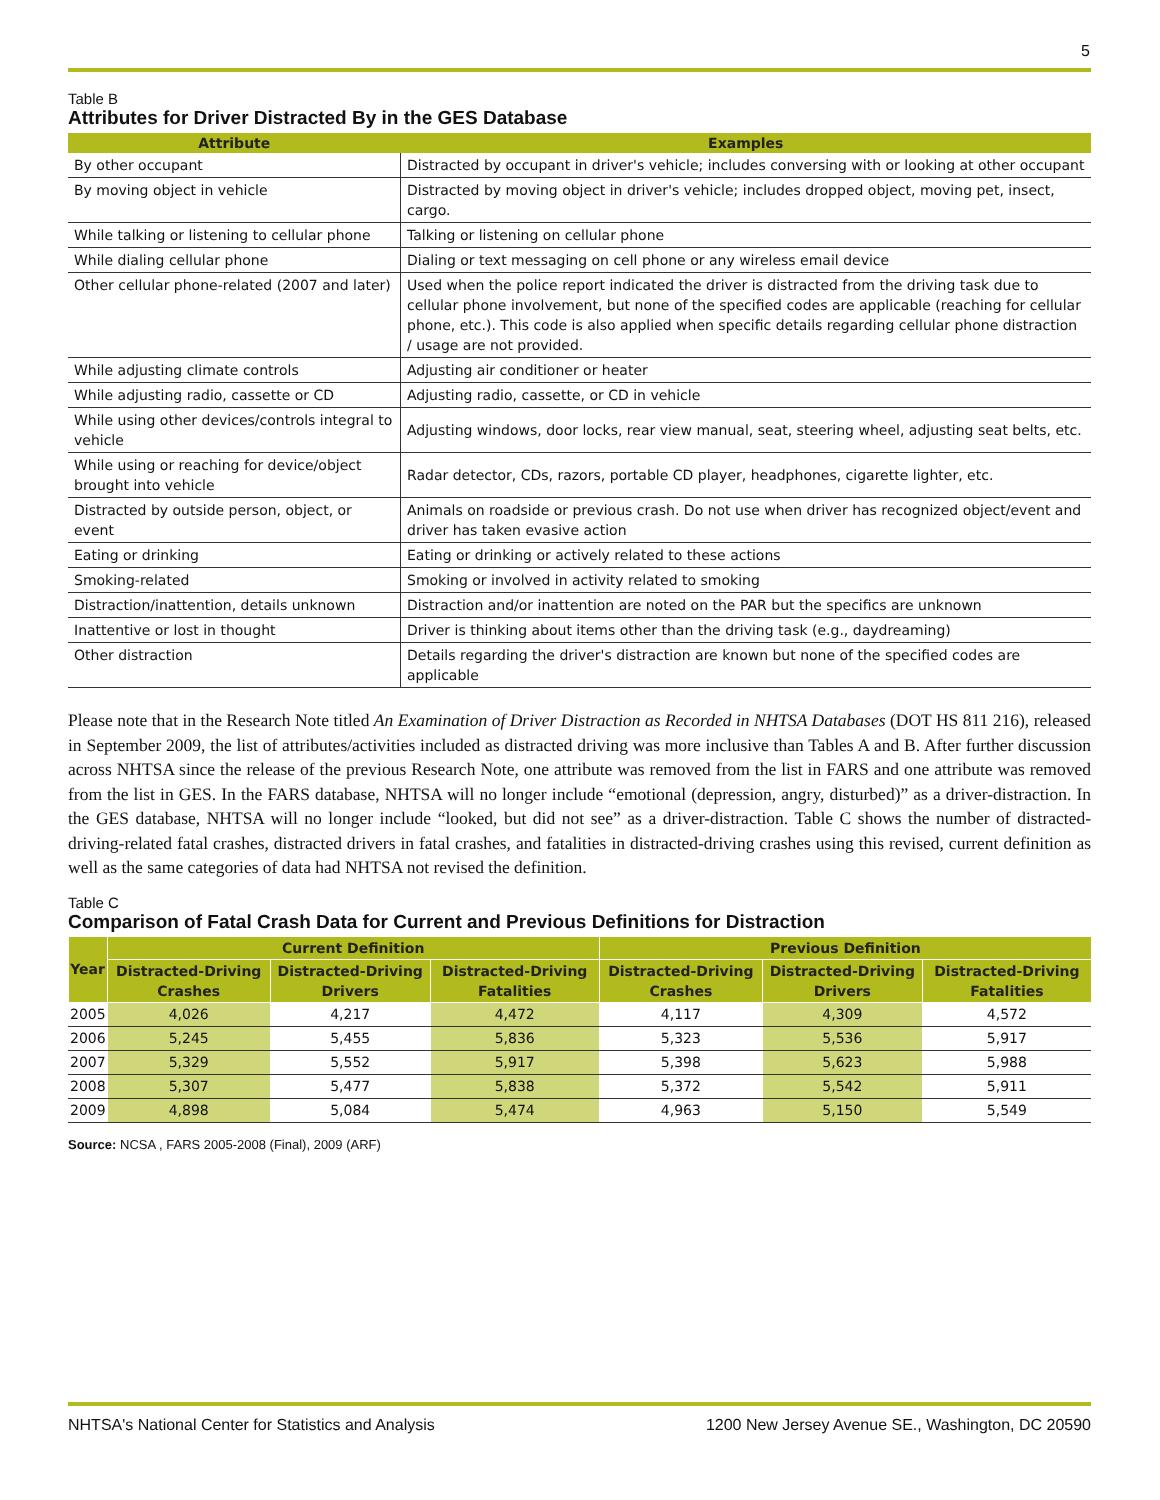5
Table B
Attributes for Driver Distracted By in the GES Database
| Attribute | Examples |
| --- | --- |
| By other occupant | Distracted by occupant in driver's vehicle; includes conversing with or looking at other occupant |
| By moving object in vehicle | Distracted by moving object in driver's vehicle; includes dropped object, moving pet, insect, cargo. |
| While talking or listening to cellular phone | Talking or listening on cellular phone |
| While dialing cellular phone | Dialing or text messaging on cell phone or any wireless email device |
| Other cellular phone-related (2007 and later) | Used when the police report indicated the driver is distracted from the driving task due to cellular phone involvement, but none of the specified codes are applicable (reaching for cellular phone, etc.). This code is also applied when specific details regarding cellular phone distraction / usage are not provided. |
| While adjusting climate controls | Adjusting air conditioner or heater |
| While adjusting radio, cassette or CD | Adjusting radio, cassette, or CD in vehicle |
| While using other devices/controls integral to vehicle | Adjusting windows, door locks, rear view manual, seat, steering wheel, adjusting seat belts, etc. |
| While using or reaching for device/object brought into vehicle | Radar detector, CDs, razors, portable CD player, headphones, cigarette lighter, etc. |
| Distracted by outside person, object, or event | Animals on roadside or previous crash. Do not use when driver has recognized object/event and driver has taken evasive action |
| Eating or drinking | Eating or drinking or actively related to these actions |
| Smoking-related | Smoking or involved in activity related to smoking |
| Distraction/inattention, details unknown | Distraction and/or inattention are noted on the PAR but the specifics are unknown |
| Inattentive or lost in thought | Driver is thinking about items other than the driving task (e.g., daydreaming) |
| Other distraction | Details regarding the driver's distraction are known but none of the specified codes are applicable |
Please note that in the Research Note titled An Examination of Driver Distraction as Recorded in NHTSA Databases (DOT HS 811 216), released in September 2009, the list of attributes/activities included as distracted driving was more inclusive than Tables A and B. After further discussion across NHTSA since the release of the previous Research Note, one attribute was removed from the list in FARS and one attribute was removed from the list in GES. In the FARS database, NHTSA will no longer include “emotional (depression, angry, disturbed)” as a driver-distraction. In the GES database, NHTSA will no longer include “looked, but did not see” as a driver-distraction. Table C shows the number of distracted-driving-related fatal crashes, distracted drivers in fatal crashes, and fatalities in distracted-driving crashes using this revised, current definition as well as the same categories of data had NHTSA not revised the definition.
Table C
Comparison of Fatal Crash Data for Current and Previous Definitions for Distraction
| Year | Current Definition | | | Previous Definition | | |
| --- | --- | --- | --- | --- | --- | --- |
| | Distracted-Driving Crashes | Distracted-Driving Drivers | Distracted-Driving Fatalities | Distracted-Driving Crashes | Distracted-Driving Drivers | Distracted-Driving Fatalities |
| 2005 | 4,026 | 4,217 | 4,472 | 4,117 | 4,309 | 4,572 |
| 2006 | 5,245 | 5,455 | 5,836 | 5,323 | 5,536 | 5,917 |
| 2007 | 5,329 | 5,552 | 5,917 | 5,398 | 5,623 | 5,988 |
| 2008 | 5,307 | 5,477 | 5,838 | 5,372 | 5,542 | 5,911 |
| 2009 | 4,898 | 5,084 | 5,474 | 4,963 | 5,150 | 5,549 |
Source: NCSA , FARS 2005-2008 (Final), 2009 (ARF)
NHTSA's National Center for Statistics and Analysis 1200 New Jersey Avenue SE., Washington, DC 20590